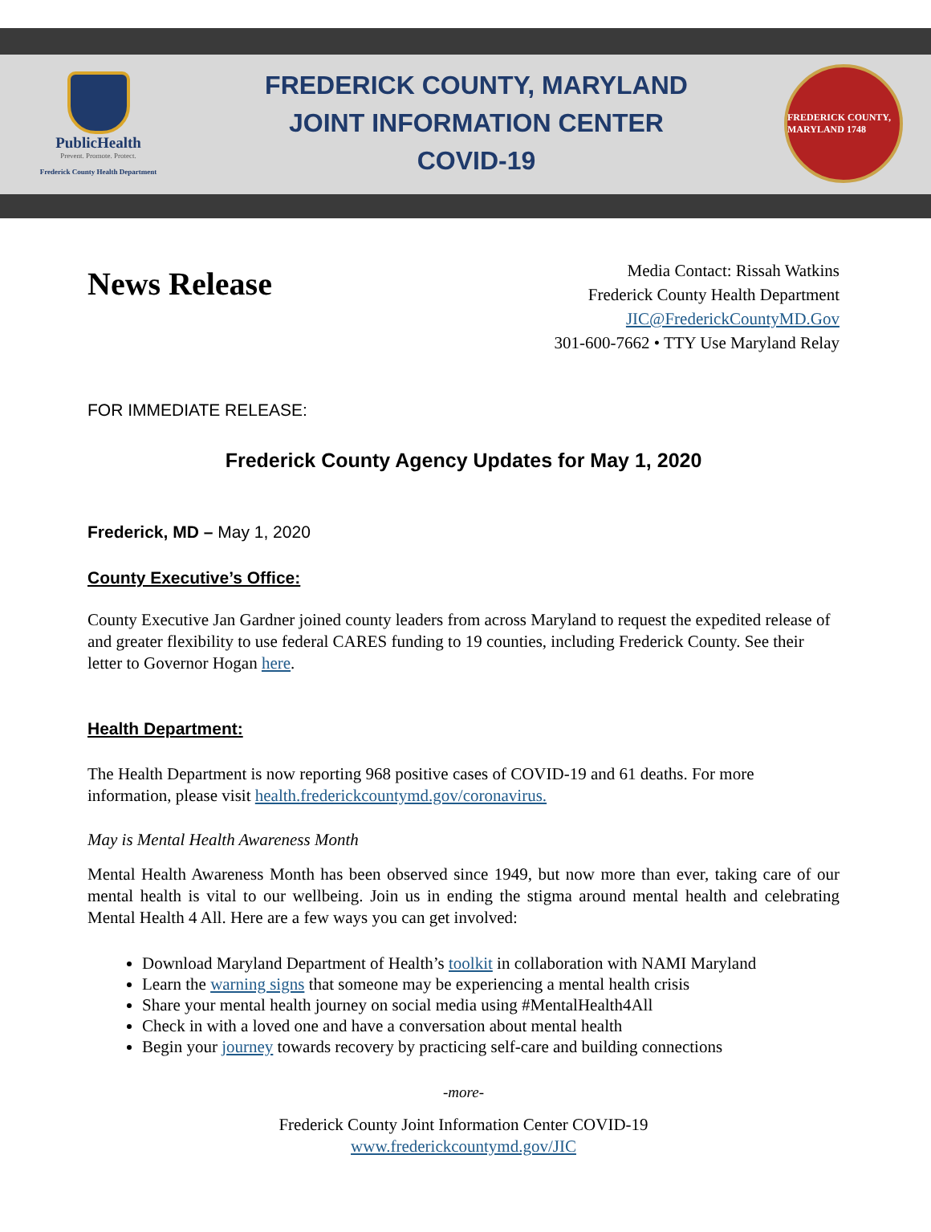PublicHealth
Prevent. Promote. Protect.
Frederick County Health Department
FREDERICK COUNTY, MARYLAND
JOINT INFORMATION CENTER
COVID-19
FREDERICK COUNTY, MARYLAND 1748
News Release
Media Contact: Rissah Watkins
Frederick County Health Department
JIC@FrederickCountyMD.Gov
301-600-7662 • TTY Use Maryland Relay
FOR IMMEDIATE RELEASE:
Frederick County Agency Updates for May 1, 2020
Frederick, MD – May 1, 2020
County Executive’s Office:
County Executive Jan Gardner joined county leaders from across Maryland to request the expedited release of and greater flexibility to use federal CARES funding to 19 counties, including Frederick County. See their letter to Governor Hogan here.
Health Department:
The Health Department is now reporting 968 positive cases of COVID-19 and 61 deaths. For more information, please visit health.frederickcountymd.gov/coronavirus.
May is Mental Health Awareness Month
Mental Health Awareness Month has been observed since 1949, but now more than ever, taking care of our mental health is vital to our wellbeing. Join us in ending the stigma around mental health and celebrating Mental Health 4 All. Here are a few ways you can get involved:
Download Maryland Department of Health’s toolkit in collaboration with NAMI Maryland
Learn the warning signs that someone may be experiencing a mental health crisis
Share your mental health journey on social media using #MentalHealth4All
Check in with a loved one and have a conversation about mental health
Begin your journey towards recovery by practicing self-care and building connections
-more-
Frederick County Joint Information Center COVID-19
www.frederickcountymd.gov/JIC